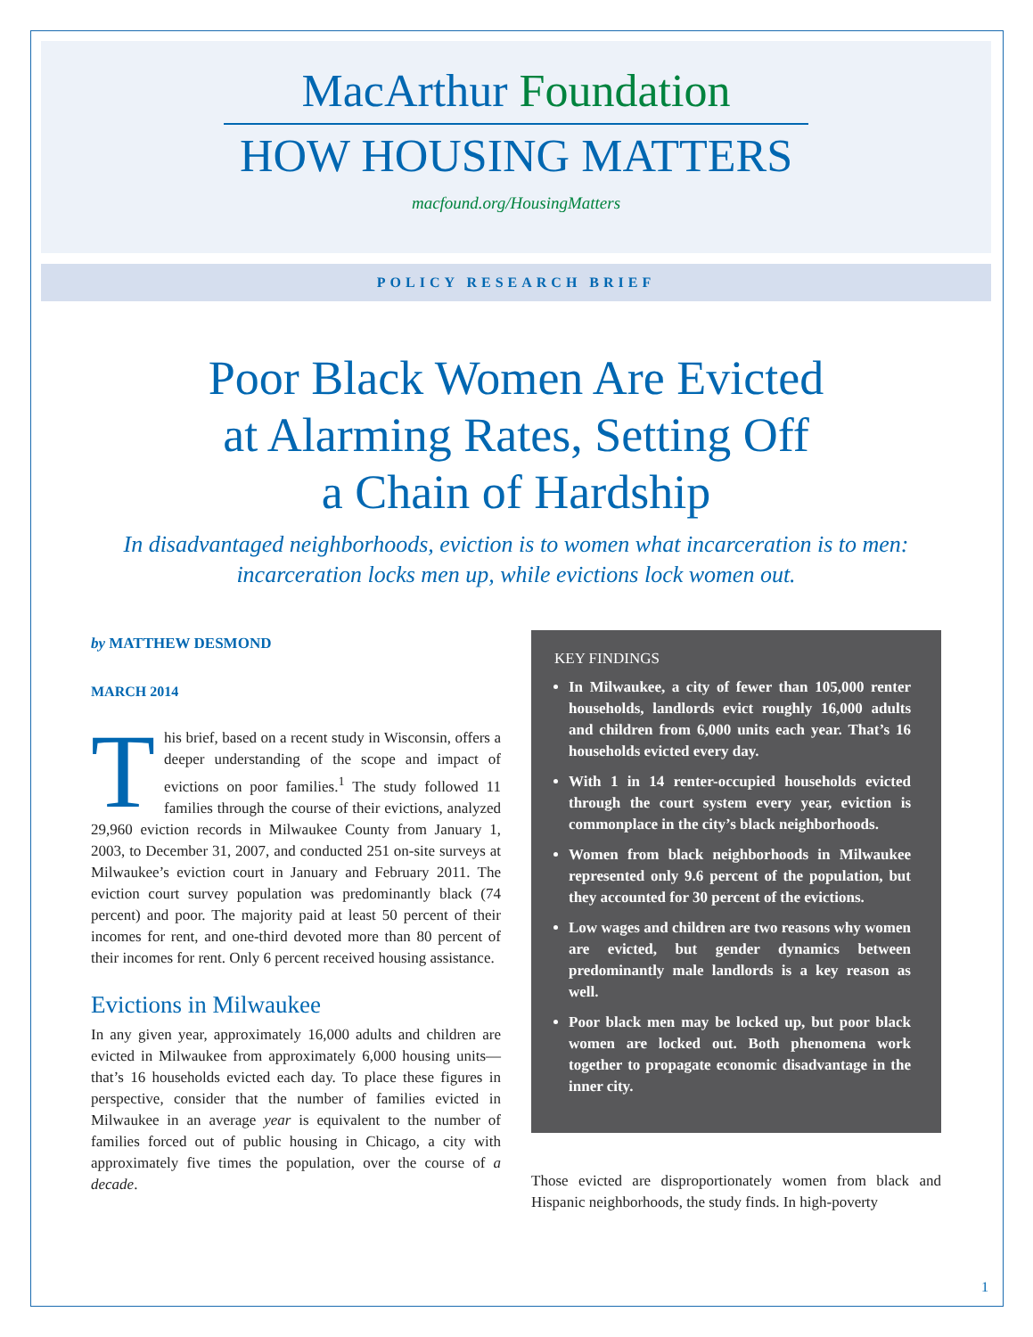MacArthur Foundation
HOW HOUSING MATTERS
macfound.org/HousingMatters
POLICY RESEARCH BRIEF
Poor Black Women Are Evicted
at Alarming Rates, Setting Off
a Chain of Hardship
In disadvantaged neighborhoods, eviction is to women what incarceration is to men:
incarceration locks men up, while evictions lock women out.
by MATTHEW DESMOND
MARCH 2014
This brief, based on a recent study in Wisconsin, offers a deeper understanding of the scope and impact of evictions on poor families.<sup>1</sup> The study followed 11 families through the course of their evictions, analyzed 29,960 eviction records in Milwaukee County from January 1, 2003, to December 31, 2007, and conducted 251 on-site surveys at Milwaukee’s eviction court in January and February 2011. The eviction court survey population was predominantly black (74 percent) and poor. The majority paid at least 50 percent of their incomes for rent, and one-third devoted more than 80 percent of their incomes for rent. Only 6 percent received housing assistance.
Evictions in Milwaukee
In any given year, approximately 16,000 adults and children are evicted in Milwaukee from approximately 6,000 housing units—that’s 16 households evicted each day. To place these figures in perspective, consider that the number of families evicted in Milwaukee in an average year is equivalent to the number of families forced out of public housing in Chicago, a city with approximately five times the population, over the course of a decade.
KEY FINDINGS
In Milwaukee, a city of fewer than 105,000 renter households, landlords evict roughly 16,000 adults and children from 6,000 units each year. That’s 16 households evicted every day.
With 1 in 14 renter-occupied households evicted through the court system every year, eviction is commonplace in the city’s black neighborhoods.
Women from black neighborhoods in Milwaukee represented only 9.6 percent of the population, but they accounted for 30 percent of the evictions.
Low wages and children are two reasons why women are evicted, but gender dynamics between predominantly male landlords is a key reason as well.
Poor black men may be locked up, but poor black women are locked out. Both phenomena work together to propagate economic disadvantage in the inner city.
Those evicted are disproportionately women from black and Hispanic neighborhoods, the study finds. In high-poverty
1